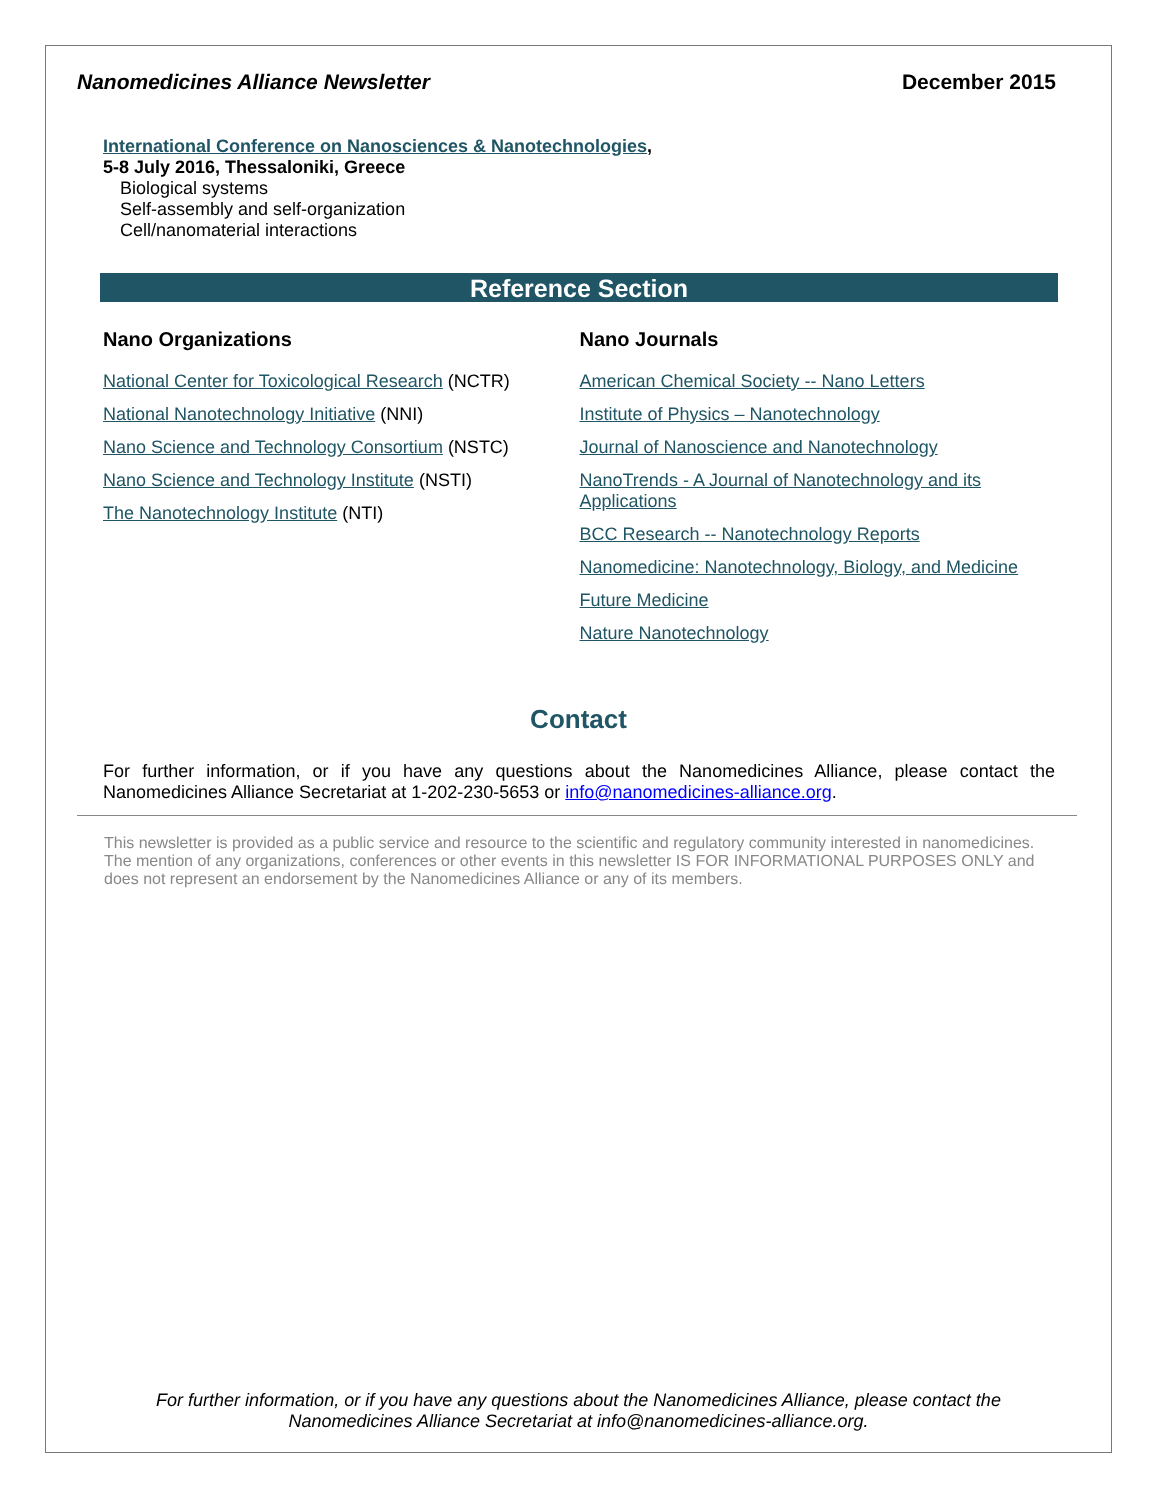Nanomedicines Alliance Newsletter December 2015
International Conference on Nanosciences & Nanotechnologies,
5-8 July 2016, Thessaloniki, Greece
Biological systems
Self-assembly and self-organization
Cell/nanomaterial interactions
Reference Section
Nano Organizations
National Center for Toxicological Research (NCTR)
National Nanotechnology Initiative (NNI)
Nano Science and Technology Consortium (NSTC)
Nano Science and Technology Institute (NSTI)
The Nanotechnology Institute (NTI)
Nano Journals
American Chemical Society -- Nano Letters
Institute of Physics – Nanotechnology
Journal of Nanoscience and Nanotechnology
NanoTrends - A Journal of Nanotechnology and its Applications
BCC Research -- Nanotechnology Reports
Nanomedicine: Nanotechnology, Biology, and Medicine
Future Medicine
Nature Nanotechnology
Contact
For further information, or if you have any questions about the Nanomedicines Alliance, please contact the Nanomedicines Alliance Secretariat at 1-202-230-5653 or info@nanomedicines-alliance.org.
This newsletter is provided as a public service and resource to the scientific and regulatory community interested in nanomedicines. The mention of any organizations, conferences or other events in this newsletter IS FOR INFORMATIONAL PURPOSES ONLY and does not represent an endorsement by the Nanomedicines Alliance or any of its members.
For further information, or if you have any questions about the Nanomedicines Alliance, please contact the
Nanomedicines Alliance Secretariat at info@nanomedicines-alliance.org.